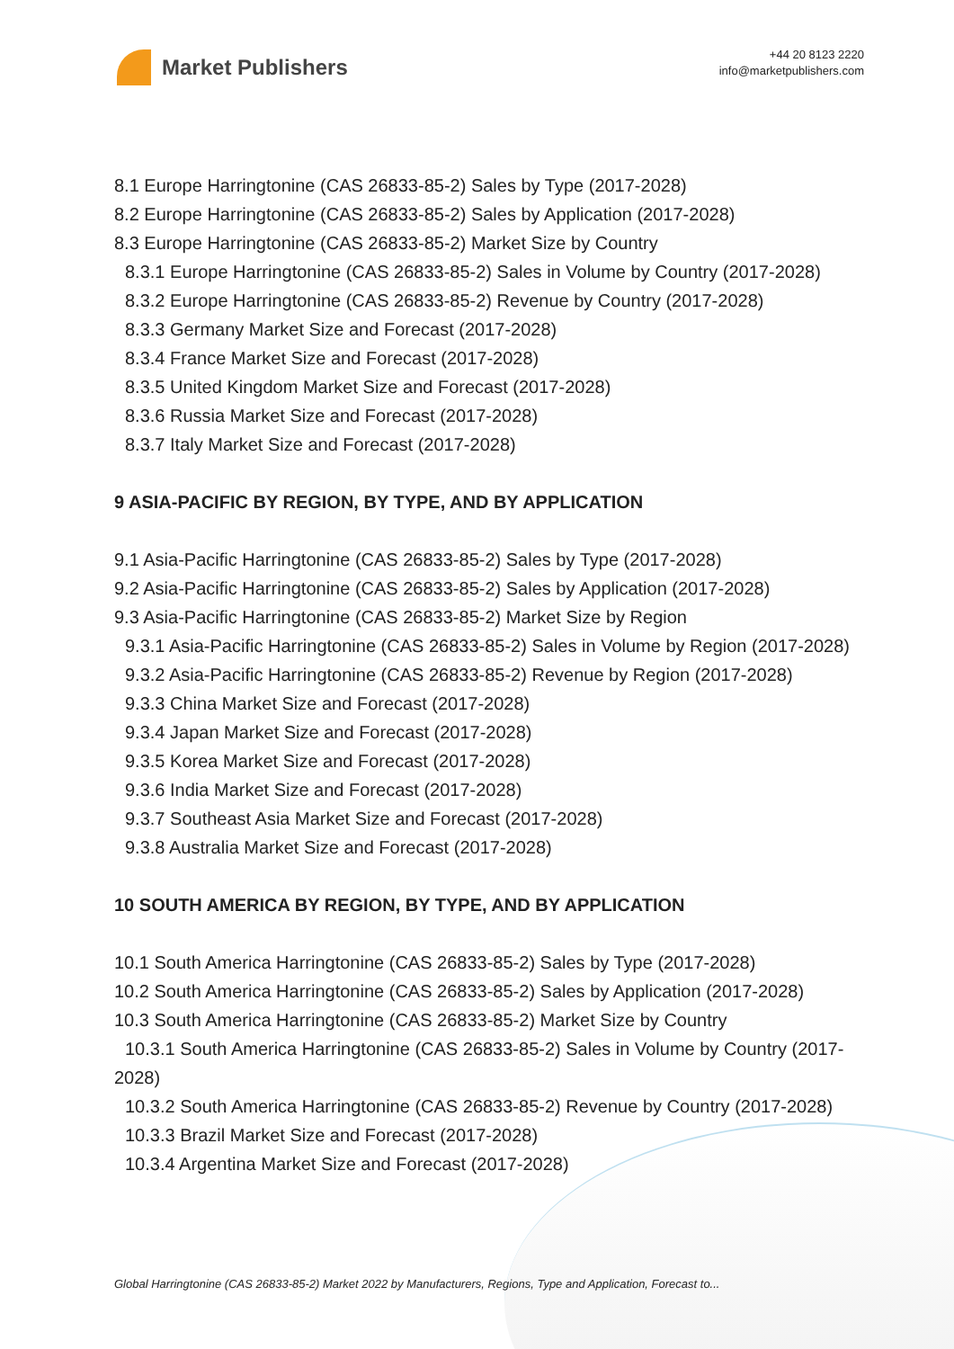Market Publishers
+44 20 8123 2220
info@marketpublishers.com
8.1 Europe Harringtonine (CAS 26833-85-2) Sales by Type (2017-2028)
8.2 Europe Harringtonine (CAS 26833-85-2) Sales by Application (2017-2028)
8.3 Europe Harringtonine (CAS 26833-85-2) Market Size by Country
8.3.1 Europe Harringtonine (CAS 26833-85-2) Sales in Volume by Country (2017-2028)
8.3.2 Europe Harringtonine (CAS 26833-85-2) Revenue by Country (2017-2028)
8.3.3 Germany Market Size and Forecast (2017-2028)
8.3.4 France Market Size and Forecast (2017-2028)
8.3.5 United Kingdom Market Size and Forecast (2017-2028)
8.3.6 Russia Market Size and Forecast (2017-2028)
8.3.7 Italy Market Size and Forecast (2017-2028)
9 ASIA-PACIFIC BY REGION, BY TYPE, AND BY APPLICATION
9.1 Asia-Pacific Harringtonine (CAS 26833-85-2) Sales by Type (2017-2028)
9.2 Asia-Pacific Harringtonine (CAS 26833-85-2) Sales by Application (2017-2028)
9.3 Asia-Pacific Harringtonine (CAS 26833-85-2) Market Size by Region
9.3.1 Asia-Pacific Harringtonine (CAS 26833-85-2) Sales in Volume by Region (2017-2028)
9.3.2 Asia-Pacific Harringtonine (CAS 26833-85-2) Revenue by Region (2017-2028)
9.3.3 China Market Size and Forecast (2017-2028)
9.3.4 Japan Market Size and Forecast (2017-2028)
9.3.5 Korea Market Size and Forecast (2017-2028)
9.3.6 India Market Size and Forecast (2017-2028)
9.3.7 Southeast Asia Market Size and Forecast (2017-2028)
9.3.8 Australia Market Size and Forecast (2017-2028)
10 SOUTH AMERICA BY REGION, BY TYPE, AND BY APPLICATION
10.1 South America Harringtonine (CAS 26833-85-2) Sales by Type (2017-2028)
10.2 South America Harringtonine (CAS 26833-85-2) Sales by Application (2017-2028)
10.3 South America Harringtonine (CAS 26833-85-2) Market Size by Country
10.3.1 South America Harringtonine (CAS 26833-85-2) Sales in Volume by Country (2017-2028)
10.3.2 South America Harringtonine (CAS 26833-85-2) Revenue by Country (2017-2028)
10.3.3 Brazil Market Size and Forecast (2017-2028)
10.3.4 Argentina Market Size and Forecast (2017-2028)
Global Harringtonine (CAS 26833-85-2) Market 2022 by Manufacturers, Regions, Type and Application, Forecast to...